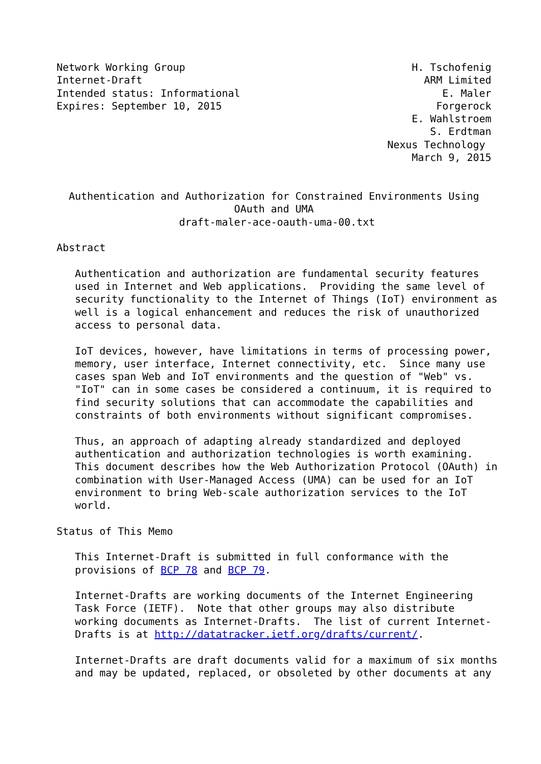Network Working Group                                     H. Tschofenig
Internet-Draft                                              ARM Limited
Intended status: Informational                                 E. Maler
Expires: September 10, 2015                                   Forgerock
                                                          E. Wahlstroem
                                                             S. Erdtman
                                                      Nexus Technology
                                                          March 9, 2015


  Authentication and Authorization for Constrained Environments Using
                             OAuth and UMA
                    draft-maler-ace-oauth-uma-00.txt

Abstract

   Authentication and authorization are fundamental security features
   used in Internet and Web applications.  Providing the same level of
   security functionality to the Internet of Things (IoT) environment as
   well is a logical enhancement and reduces the risk of unauthorized
   access to personal data.

   IoT devices, however, have limitations in terms of processing power,
   memory, user interface, Internet connectivity, etc.  Since many use
   cases span Web and IoT environments and the question of "Web" vs.
   "IoT" can in some cases be considered a continuum, it is required to
   find security solutions that can accommodate the capabilities and
   constraints of both environments without significant compromises.

   Thus, an approach of adapting already standardized and deployed
   authentication and authorization technologies is worth examining.
   This document describes how the Web Authorization Protocol (OAuth) in
   combination with User-Managed Access (UMA) can be used for an IoT
   environment to bring Web-scale authorization services to the IoT
   world.

Status of This Memo

   This Internet-Draft is submitted in full conformance with the
   provisions of BCP 78 and BCP 79.

   Internet-Drafts are working documents of the Internet Engineering
   Task Force (IETF).  Note that other groups may also distribute
   working documents as Internet-Drafts.  The list of current Internet-
   Drafts is at http://datatracker.ietf.org/drafts/current/.

   Internet-Drafts are draft documents valid for a maximum of six months
   and may be updated, replaced, or obsoleted by other documents at any